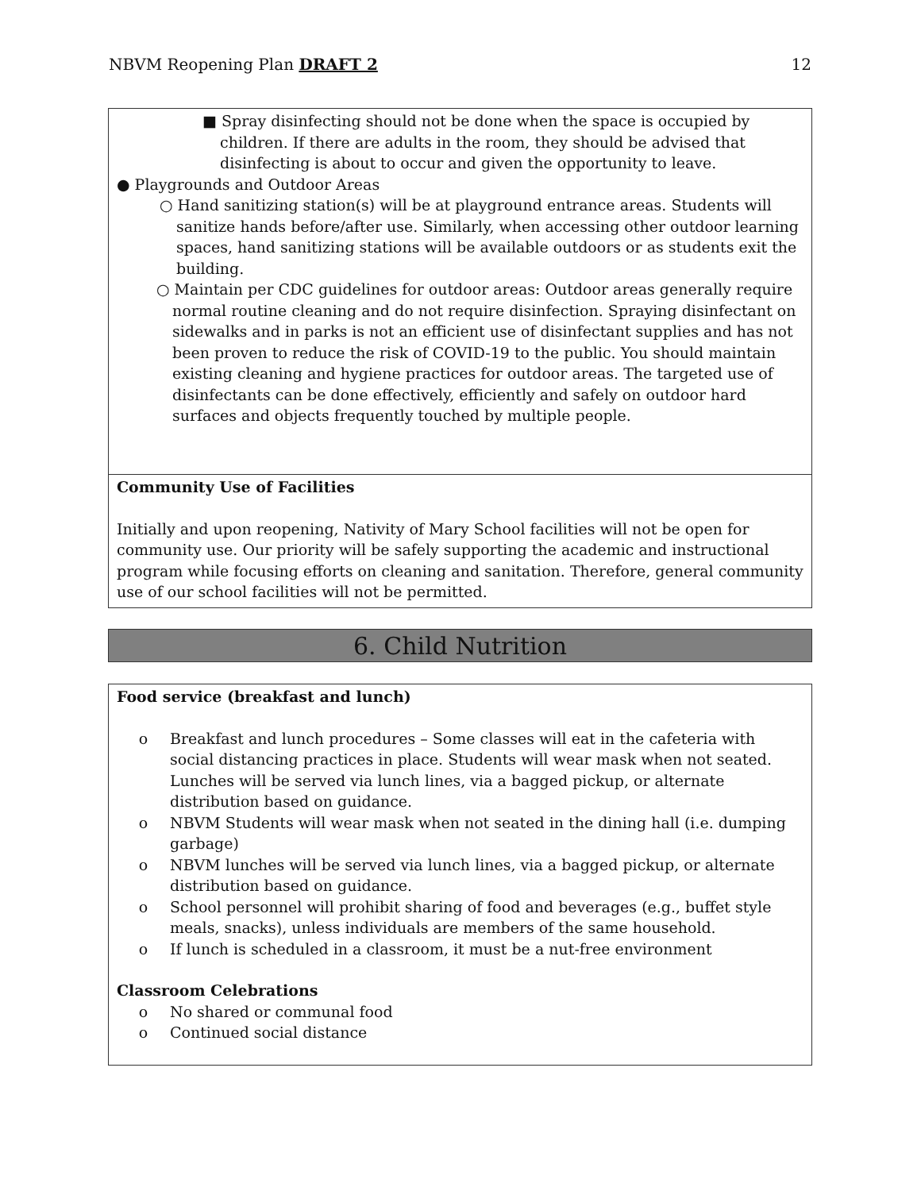NBVM Reopening Plan DRAFT 2 12
■ Spray disinfecting should not be done when the space is occupied by children. If there are adults in the room, they should be advised that disinfecting is about to occur and given the opportunity to leave.
● Playgrounds and Outdoor Areas
○ Hand sanitizing station(s) will be at playground entrance areas. Students will sanitize hands before/after use. Similarly, when accessing other outdoor learning spaces, hand sanitizing stations will be available outdoors or as students exit the building.
○ Maintain per CDC guidelines for outdoor areas: Outdoor areas generally require normal routine cleaning and do not require disinfection. Spraying disinfectant on sidewalks and in parks is not an efficient use of disinfectant supplies and has not been proven to reduce the risk of COVID-19 to the public. You should maintain existing cleaning and hygiene practices for outdoor areas. The targeted use of disinfectants can be done effectively, efficiently and safely on outdoor hard surfaces and objects frequently touched by multiple people.
Community Use of Facilities
Initially and upon reopening, Nativity of Mary School facilities will not be open for community use. Our priority will be safely supporting the academic and instructional program while focusing efforts on cleaning and sanitation. Therefore, general community use of our school facilities will not be permitted.
6. Child Nutrition
Food service (breakfast and lunch)
o Breakfast and lunch procedures – Some classes will eat in the cafeteria with social distancing practices in place. Students will wear mask when not seated. Lunches will be served via lunch lines, via a bagged pickup, or alternate distribution based on guidance.
o NBVM Students will wear mask when not seated in the dining hall (i.e. dumping garbage)
o NBVM lunches will be served via lunch lines, via a bagged pickup, or alternate distribution based on guidance.
o School personnel will prohibit sharing of food and beverages (e.g., buffet style meals, snacks), unless individuals are members of the same household.
o If lunch is scheduled in a classroom, it must be a nut-free environment
Classroom Celebrations
o No shared or communal food
o Continued social distance